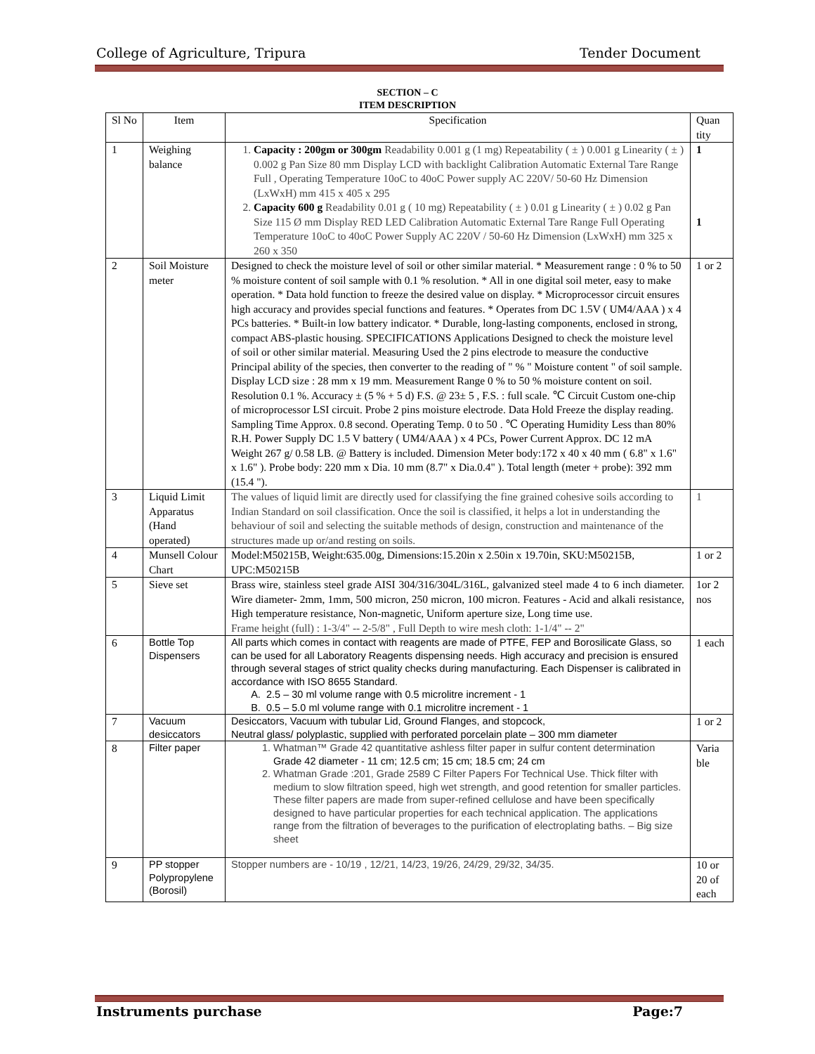College of Agriculture, Tripura Tender Document
SECTION – C
ITEM DESCRIPTION
| Sl No | Item | Specification | Quan tity |
| --- | --- | --- | --- |
| 1 | Weighing balance | 1. Capacity : 200gm or 300gm Readability 0.001 g (1 mg) Repeatability ( ± ) 0.001 g Linearity ( ± ) 0.002 g Pan Size 80 mm Display LCD with backlight Calibration Automatic External Tare Range Full , Operating Temperature 10oC to 40oC Power supply AC 220V/ 50-60 Hz Dimension (LxWxH) mm 415 x 405 x 295 2. Capacity 600 g Readability 0.01 g ( 10 mg) Repeatability ( ± ) 0.01 g Linearity ( ± ) 0.02 g Pan Size 115 Ø mm Display RED LED Calibration Automatic External Tare Range Full Operating Temperature 10oC to 40oC Power Supply AC 220V / 50-60 Hz Dimension (LxWxH) mm 325 x 260 x 350 | 1 1 |
| 2 | Soil Moisture meter | Designed to check the moisture level of soil or other similar material. * Measurement range : 0 % to 50 % moisture content of soil sample with 0.1 % resolution. * All in one digital soil meter, easy to make operation. * Data hold function to freeze the desired value on display. * Microprocessor circuit ensures high accuracy and provides special functions and features. * Operates from DC 1.5V ( UM4/AAA ) x 4 PCs batteries. * Built-in low battery indicator. * Durable, long-lasting components, enclosed in strong, compact ABS-plastic housing. SPECIFICATIONS Applications Designed to check the moisture level of soil or other similar material. Measuring Used the 2 pins electrode to measure the conductive Principal ability of the species, then converter to the reading of " % " Moisture content " of soil sample. Display LCD size : 28 mm x 19 mm. Measurement Range 0 % to 50 % moisture content on soil. Resolution 0.1 %. Accuracy ± (5 % + 5 d) F.S. @ 23± 5 , F.S. : full scale. ℃ Circuit Custom one-chip of microprocessor LSI circuit. Probe 2 pins moisture electrode. Data Hold Freeze the display reading. Sampling Time Approx. 0.8 second. Operating Temp. 0 to 50 . ℃ Operating Humidity Less than 80% R.H. Power Supply DC 1.5 V battery ( UM4/AAA ) x 4 PCs, Power Current Approx. DC 12 mA Weight 267 g/ 0.58 LB. @ Battery is included. Dimension Meter body:172 x 40 x 40 mm ( 6.8" x 1.6" x 1.6" ). Probe body: 220 mm x Dia. 10 mm (8.7" x Dia.0.4" ). Total length (meter + probe): 392 mm (15.4 "). | 1 or 2 |
| 3 | Liquid Limit Apparatus (Hand operated) | The values of liquid limit are directly used for classifying the fine grained cohesive soils according to Indian Standard on soil classification. Once the soil is classified, it helps a lot in understanding the behaviour of soil and selecting the suitable methods of design, construction and maintenance of the structures made up or/and resting on soils. | 1 |
| 4 | Munsell Colour Chart | Model:M50215B, Weight:635.00g, Dimensions:15.20in x 2.50in x 19.70in, SKU:M50215B, UPC:M50215B | 1 or 2 |
| 5 | Sieve set | Brass wire, stainless steel grade AISI 304/316/304L/316L, galvanized steel made 4 to 6 inch diameter. Wire diameter- 2mm, 1mm, 500 micron, 250 micron, 100 micron. Features - Acid and alkali resistance, High temperature resistance, Non-magnetic, Uniform aperture size, Long time use. Frame height (full) : 1-3/4" -- 2-5/8" , Full Depth to wire mesh cloth: 1-1/4" -- 2" | 1or 2 nos |
| 6 | Bottle Top Dispensers | All parts which comes in contact with reagents are made of PTFE, FEP and Borosilicate Glass, so can be used for all Laboratory Reagents dispensing needs. High accuracy and precision is ensured through several stages of strict quality checks during manufacturing. Each Dispenser is calibrated in accordance with ISO 8655 Standard. A. 2.5 – 30 ml volume range with 0.5 microlitre increment - 1 B. 0.5 – 5.0 ml volume range with 0.1 microlitre increment - 1 | 1 each |
| 7 | Vacuum desiccators | Desiccators, Vacuum with tubular Lid, Ground Flanges, and stopcock, Neutral glass/ polyplastic, supplied with perforated porcelain plate – 300 mm diameter | 1 or 2 |
| 8 | Filter paper | 1. Whatman™ Grade 42 quantitative ashless filter paper in sulfur content determination Grade 42 diameter - 11 cm; 12.5 cm; 15 cm; 18.5 cm; 24 cm 2. Whatman Grade :201, Grade 2589 C Filter Papers For Technical Use. Thick filter with medium to slow filtration speed, high wet strength, and good retention for smaller particles. These filter papers are made from super-refined cellulose and have been specifically designed to have particular properties for each technical application. The applications range from the filtration of beverages to the purification of electroplating baths. – Big size sheet | Varia ble |
| 9 | PP stopper Polypropylene (Borosil) | Stopper numbers are - 10/19 , 12/21, 14/23, 19/26, 24/29, 29/32, 34/35. | 10 or 20 of each |
Instruments purchase Page:7